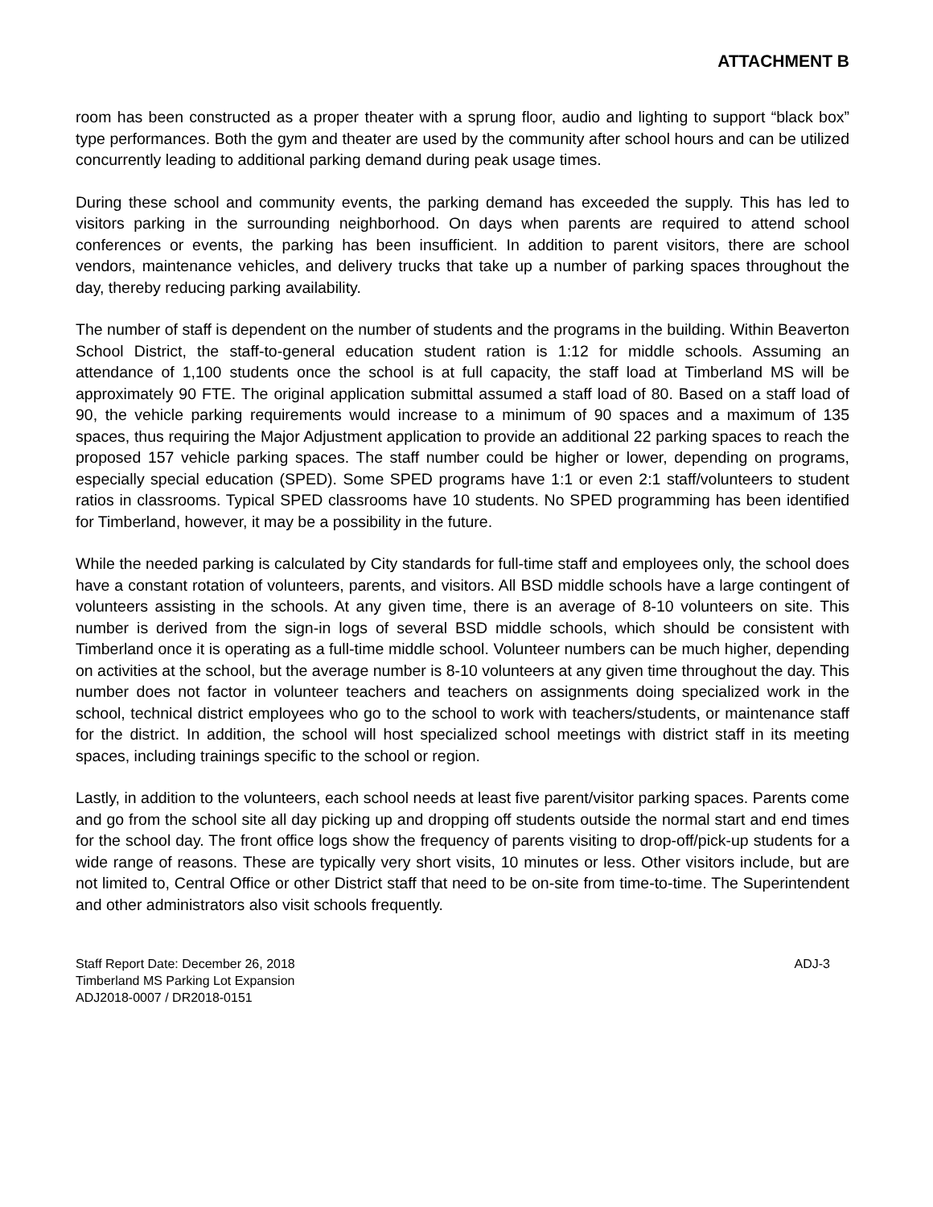ATTACHMENT B
room has been constructed as a proper theater with a sprung floor, audio and lighting to support “black box” type performances. Both the gym and theater are used by the community after school hours and can be utilized concurrently leading to additional parking demand during peak usage times.
During these school and community events, the parking demand has exceeded the supply. This has led to visitors parking in the surrounding neighborhood. On days when parents are required to attend school conferences or events, the parking has been insufficient. In addition to parent visitors, there are school vendors, maintenance vehicles, and delivery trucks that take up a number of parking spaces throughout the day, thereby reducing parking availability.
The number of staff is dependent on the number of students and the programs in the building. Within Beaverton School District, the staff-to-general education student ration is 1:12 for middle schools. Assuming an attendance of 1,100 students once the school is at full capacity, the staff load at Timberland MS will be approximately 90 FTE. The original application submittal assumed a staff load of 80. Based on a staff load of 90, the vehicle parking requirements would increase to a minimum of 90 spaces and a maximum of 135 spaces, thus requiring the Major Adjustment application to provide an additional 22 parking spaces to reach the proposed 157 vehicle parking spaces. The staff number could be higher or lower, depending on programs, especially special education (SPED). Some SPED programs have 1:1 or even 2:1 staff/volunteers to student ratios in classrooms. Typical SPED classrooms have 10 students. No SPED programming has been identified for Timberland, however, it may be a possibility in the future.
While the needed parking is calculated by City standards for full-time staff and employees only, the school does have a constant rotation of volunteers, parents, and visitors. All BSD middle schools have a large contingent of volunteers assisting in the schools. At any given time, there is an average of 8-10 volunteers on site. This number is derived from the sign-in logs of several BSD middle schools, which should be consistent with Timberland once it is operating as a full-time middle school. Volunteer numbers can be much higher, depending on activities at the school, but the average number is 8-10 volunteers at any given time throughout the day. This number does not factor in volunteer teachers and teachers on assignments doing specialized work in the school, technical district employees who go to the school to work with teachers/students, or maintenance staff for the district. In addition, the school will host specialized school meetings with district staff in its meeting spaces, including trainings specific to the school or region.
Lastly, in addition to the volunteers, each school needs at least five parent/visitor parking spaces. Parents come and go from the school site all day picking up and dropping off students outside the normal start and end times for the school day. The front office logs show the frequency of parents visiting to drop-off/pick-up students for a wide range of reasons. These are typically very short visits, 10 minutes or less. Other visitors include, but are not limited to, Central Office or other District staff that need to be on-site from time-to-time. The Superintendent and other administrators also visit schools frequently.
Staff Report Date: December 26, 2018
Timberland MS Parking Lot Expansion
ADJ2018-0007 / DR2018-0151
ADJ-3